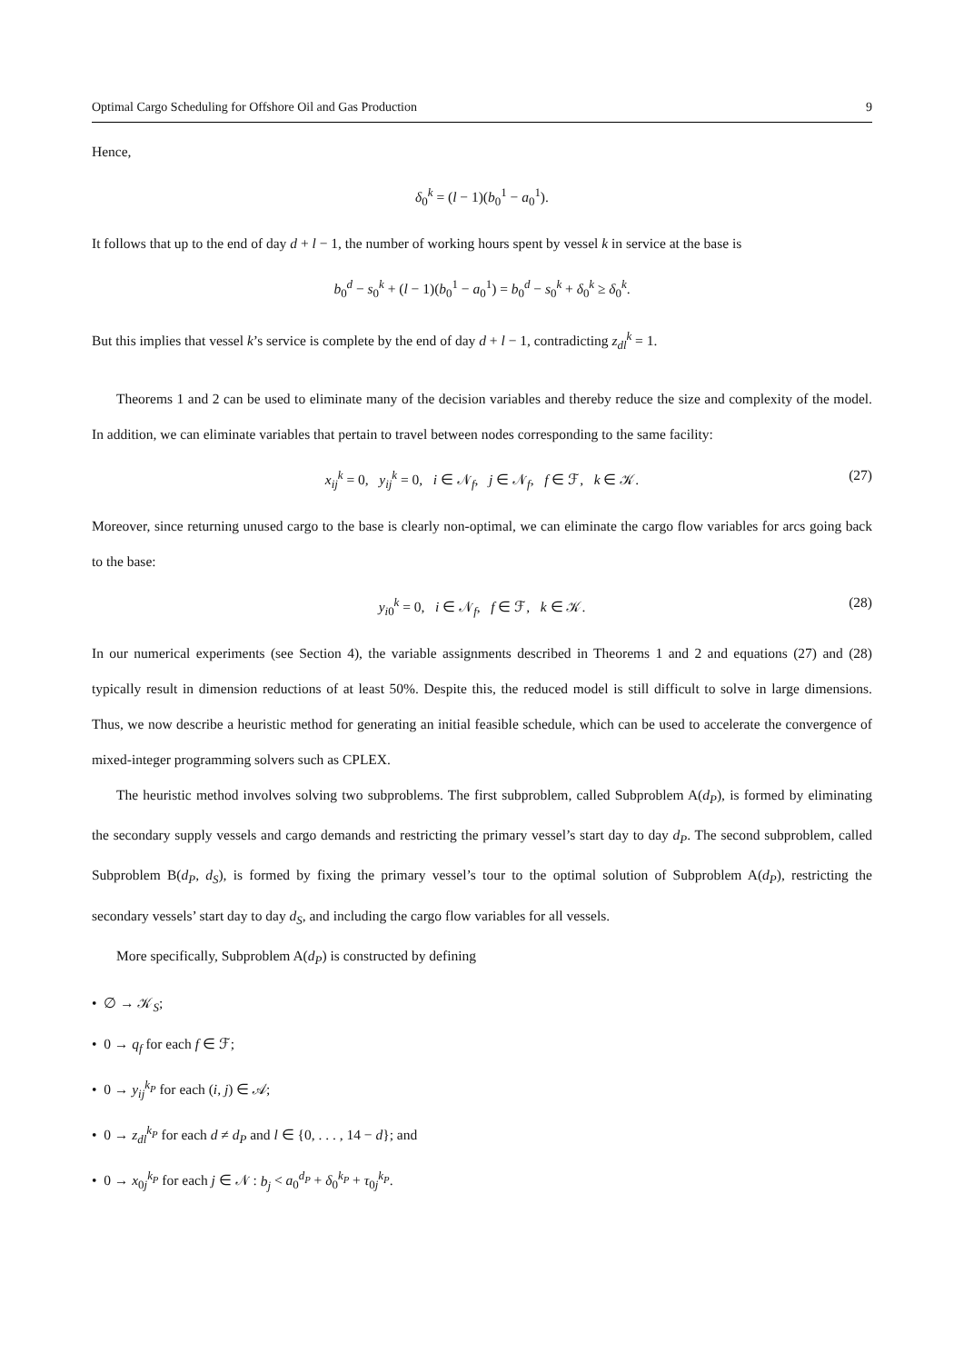Optimal Cargo Scheduling for Offshore Oil and Gas Production 9
Hence,
δ<sub>0</sub><sup>k</sup> = (l − 1)(b<sub>0</sub><sup>1</sup> − a<sub>0</sub><sup>1</sup>).
It follows that up to the end of day d + l − 1, the number of working hours spent by vessel k in service at the base is
b<sub>0</sub><sup>d</sup> − s<sub>0</sub><sup>k</sup> + (l − 1)(b<sub>0</sub><sup>1</sup> − a<sub>0</sub><sup>1</sup>) = b<sub>0</sub><sup>d</sup> − s<sub>0</sub><sup>k</sup> + δ<sub>0</sub><sup>k</sup> ≥ δ<sub>0</sub><sup>k</sup>.
But this implies that vessel k’s service is complete by the end of day d + l − 1, contradicting z<sub>dl</sub><sup>k</sup> = 1.
Theorems 1 and 2 can be used to eliminate many of the decision variables and thereby reduce the size and complexity of the model. In addition, we can eliminate variables that pertain to travel between nodes corresponding to the same facility:
x<sub>ij</sub><sup>k</sup> = 0, y<sub>ij</sub><sup>k</sup> = 0, i ∈ 𝒩<sub>f</sub>, j ∈ 𝒩<sub>f</sub>, f ∈ ℱ, k ∈ 𝒦. (27)
Moreover, since returning unused cargo to the base is clearly non-optimal, we can eliminate the cargo flow variables for arcs going back to the base:
y<sub>i0</sub><sup>k</sup> = 0, i ∈ 𝒩<sub>f</sub>, f ∈ ℱ, k ∈ 𝒦. (28)
In our numerical experiments (see Section 4), the variable assignments described in Theorems 1 and 2 and equations (27) and (28) typically result in dimension reductions of at least 50%. Despite this, the reduced model is still difficult to solve in large dimensions. Thus, we now describe a heuristic method for generating an initial feasible schedule, which can be used to accelerate the convergence of mixed-integer programming solvers such as CPLEX.
The heuristic method involves solving two subproblems. The first subproblem, called Subproblem A(d<sub>P</sub>), is formed by eliminating the secondary supply vessels and cargo demands and restricting the primary vessel’s start day to day d<sub>P</sub>. The second subproblem, called Subproblem B(d<sub>P</sub>, d<sub>S</sub>), is formed by fixing the primary vessel’s tour to the optimal solution of Subproblem A(d<sub>P</sub>), restricting the secondary vessels’ start day to day d<sub>S</sub>, and including the cargo flow variables for all vessels.
More specifically, Subproblem A(d<sub>P</sub>) is constructed by defining
• ∅ → 𝒦<sub>S</sub>;
• 0 → q<sub>f</sub> for each f ∈ ℱ;
• 0 → y<sub>ij</sub><sup>k<sub>P</sub></sup> for each (i, j) ∈ 𝒜;
• 0 → z<sub>dl</sub><sup>k<sub>P</sub></sup> for each d ≠ d<sub>P</sub> and l ∈ {0, . . . , 14 − d}; and
• 0 → x<sub>0j</sub><sup>k<sub>P</sub></sup> for each j ∈ 𝒩 : b<sub>j</sub> < a<sub>0</sub><sup>d<sub>P</sub></sup> + δ<sub>0</sub><sup>k<sub>P</sub></sup> + τ<sub>0j</sub><sup>k<sub>P</sub></sup>.